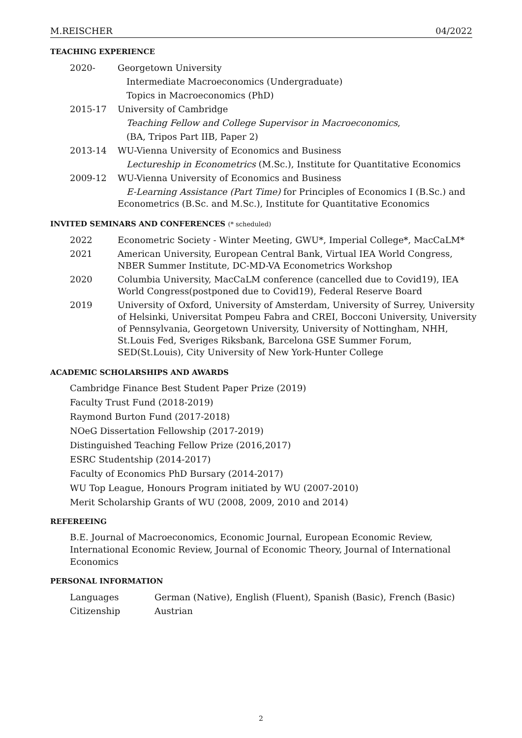M.REISCHER 04/2022
TEACHING EXPERIENCE
| 2020- | Georgetown University |
| | Intermediate Macroeconomics (Undergraduate) |
| | Topics in Macroeconomics (PhD) |
| 2015-17 | University of Cambridge |
| | Teaching Fellow and College Supervisor in Macroeconomics , |
| | (BA, Tripos Part IIB, Paper 2) |
| 2013-14 | WU-Vienna University of Economics and Business |
| | Lectureship in Econometrics (M.Sc.), Institute for Quantitative Economics |
| 2009-12 | WU-Vienna University of Economics and Business |
| | E-Learning Assistance (Part Time) for Principles of Economics I (B.Sc.) and Econometrics (B.Sc. and M.Sc.), Institute for Quantitative Economics |
INVITED SEMINARS AND CONFERENCES (* scheduled)
| 2022 | Econometric Society - Winter Meeting, GWU*, Imperial College*, MacCaLM* |
| 2021 | American University, European Central Bank, Virtual IEA World Congress, NBER Summer Institute, DC-MD-VA Econometrics Workshop |
| 2020 | Columbia University, MacCaLM conference (cancelled due to Covid19), IEA World Congress(postponed due to Covid19), Federal Reserve Board |
| 2019 | University of Oxford, University of Amsterdam, University of Surrey, University of Helsinki, Universitat Pompeu Fabra and CREI, Bocconi University, University of Pennsylvania, Georgetown University, University of Nottingham, NHH, St.Louis Fed, Sveriges Riksbank, Barcelona GSE Summer Forum, SED(St.Louis), City University of New York-Hunter College |
ACADEMIC SCHOLARSHIPS AND AWARDS
Cambridge Finance Best Student Paper Prize (2019)
Faculty Trust Fund (2018-2019)
Raymond Burton Fund (2017-2018)
NOeG Dissertation Fellowship (2017-2019)
Distinguished Teaching Fellow Prize (2016,2017)
ESRC Studentship (2014-2017)
Faculty of Economics PhD Bursary (2014-2017)
WU Top League, Honours Program initiated by WU (2007-2010)
Merit Scholarship Grants of WU (2008, 2009, 2010 and 2014)
REFEREEING
B.E. Journal of Macroeconomics, Economic Journal, European Economic Review, International Economic Review, Journal of Economic Theory, Journal of International Economics
PERSONAL INFORMATION
| Languages | German (Native), English (Fluent), Spanish (Basic), French (Basic) |
| Citizenship | Austrian |
2